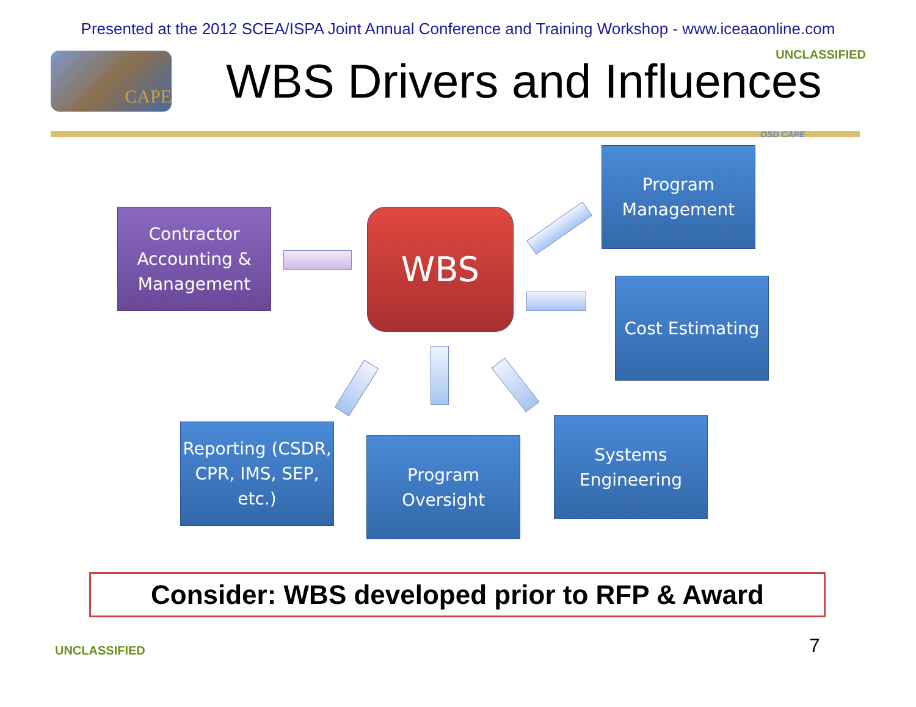Presented at the 2012 SCEA/ISPA Joint Annual Conference and Training Workshop - www.iceaaonline.com
UNCLASSIFIED CAPE WBS Drivers and Influences
OSD CAPE
Contractor Accounting & Management
WBS
Program Management
Cost Estimating
Reporting (CSDR, CPR, IMS, SEP, etc.)
Program Oversight
Systems Engineering
Consider: WBS developed prior to RFP & Award
UNCLASSIFIED 7